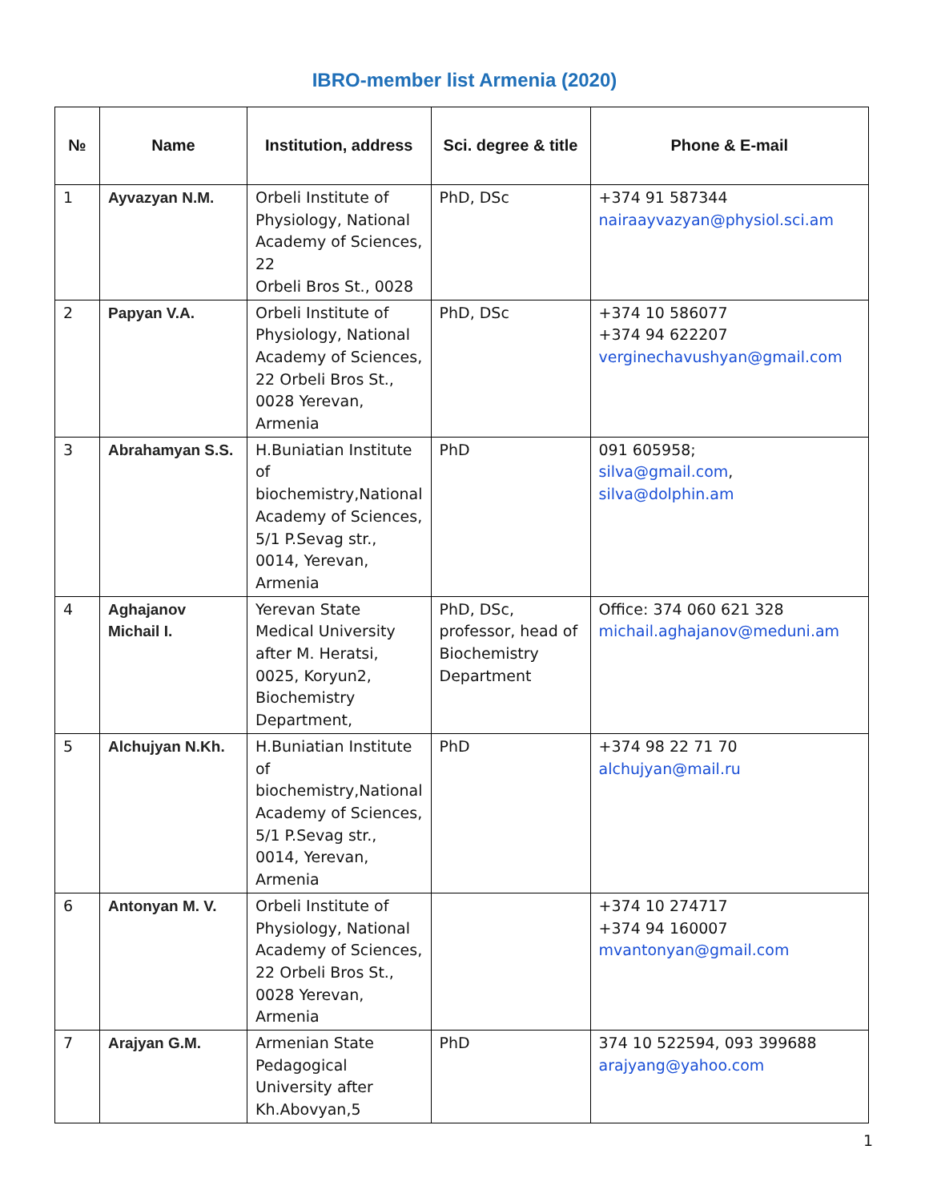IBRO-member list Armenia (2020)
| № | Name | Institution, address | Sci. degree & title | Phone & E-mail |
| --- | --- | --- | --- | --- |
| 1 | Ayvazyan N.M. | Orbeli Institute of Physiology, National Academy of Sciences, 22 Orbeli Bros St., 0028 | PhD, DSc | +374 91 587344 nairaayvazyan@physiol.sci.am |
| 2 | Papyan V.A. | Orbeli Institute of Physiology, National Academy of Sciences, 22 Orbeli Bros St., 0028 Yerevan, Armenia | PhD, DSc | +374 10 586077 +374 94 622207 verginechavushyan@gmail.com |
| 3 | Abrahamyan S.S. | H.Buniatian Institute of biochemistry,National Academy of Sciences, 5/1 P.Sevag str., 0014, Yerevan, Armenia | PhD | 091 605958; silva@gmail.com , silva@dolphin.am |
| 4 | Aghajanov Michail I. | Yerevan State Medical University after M. Heratsi, 0025, Koryun2, Biochemistry Department, | PhD, DSc, professor, head of Biochemistry Department | Office: 374 060 621 328 michail.aghajanov@meduni.am |
| 5 | Alchujyan N.Kh. | H.Buniatian Institute of biochemistry,National Academy of Sciences, 5/1 P.Sevag str., 0014, Yerevan, Armenia | PhD | +374 98 22 71 70 alchujyan@mail.ru |
| 6 | Antonyan M. V. | Orbeli Institute of Physiology, National Academy of Sciences, 22 Orbeli Bros St., 0028 Yerevan, Armenia | | +374 10 274717 +374 94 160007 mvantonyan@gmail.com |
| 7 | Arajyan G.M. | Armenian State Pedagogical University after Kh.Abovyan,5 | PhD | 374 10 522594, 093 399688 arajyang@yahoo.com |
1